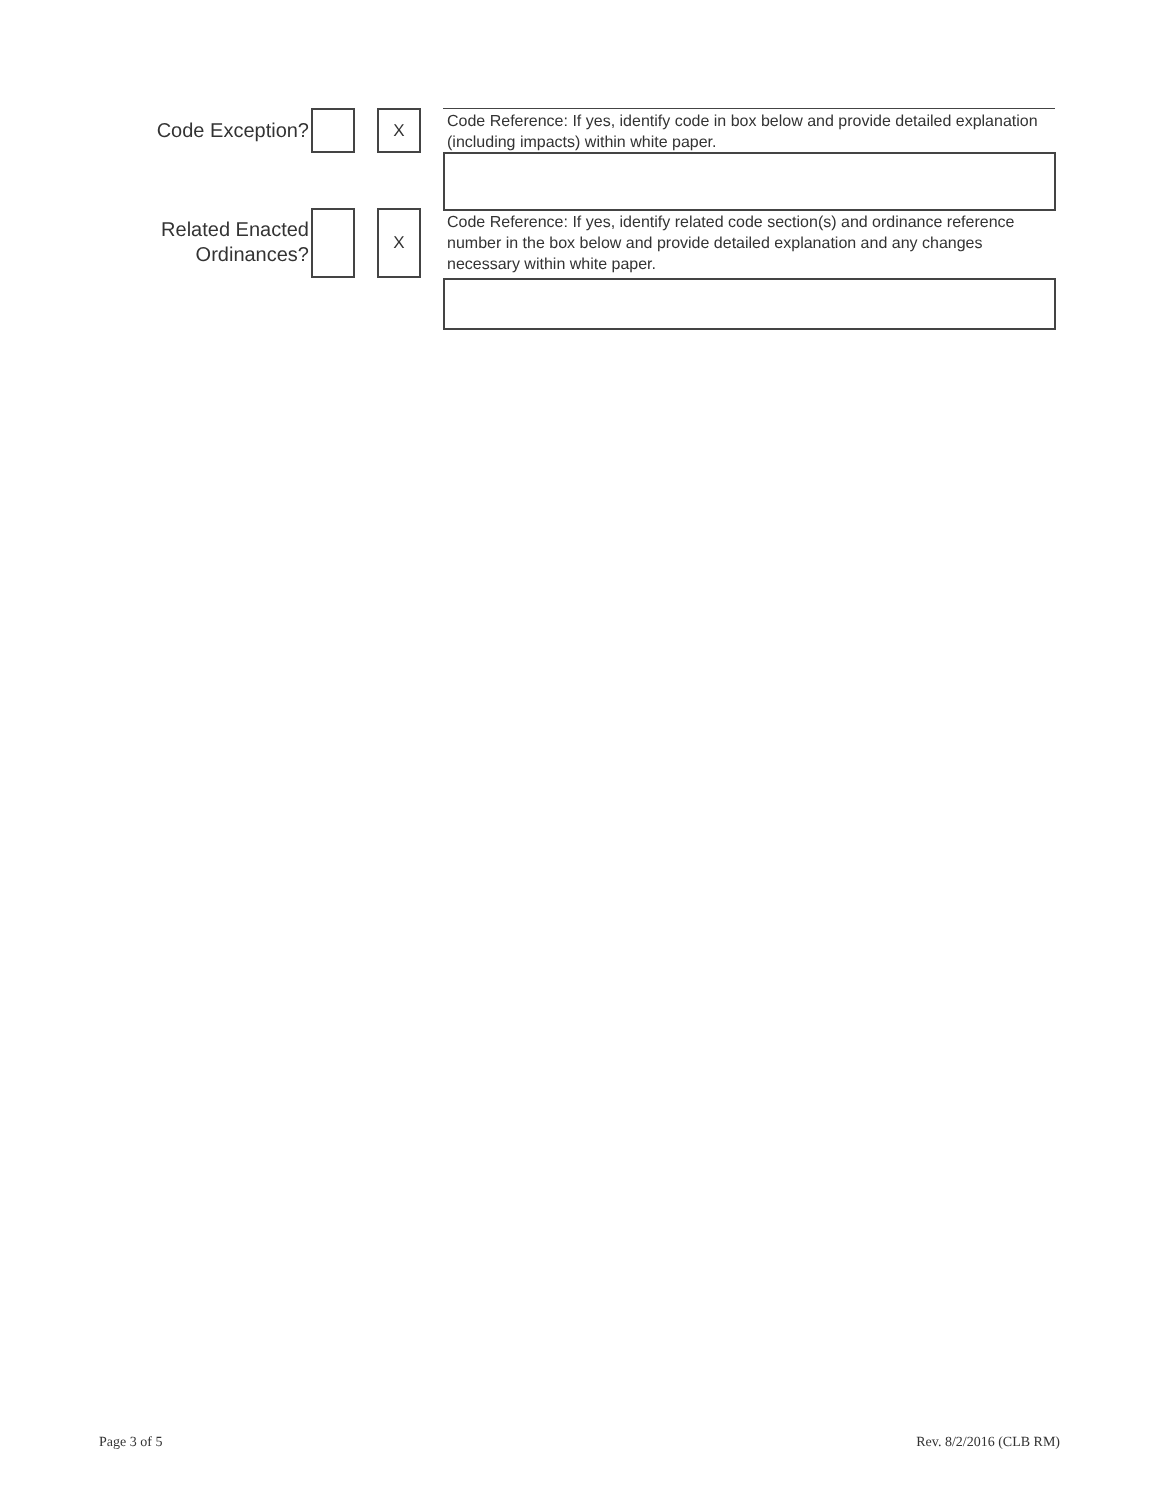Code Exception? X
Code Reference: If yes, identify code in box below and provide detailed explanation (including impacts) within white paper.
Related Enacted
Ordinances?
X
Code Reference: If yes, identify related code section(s) and ordinance reference number in the box below and provide detailed explanation and any changes necessary within white paper.
Page 3 of 5 Rev. 8/2/2016 (CLB RM)